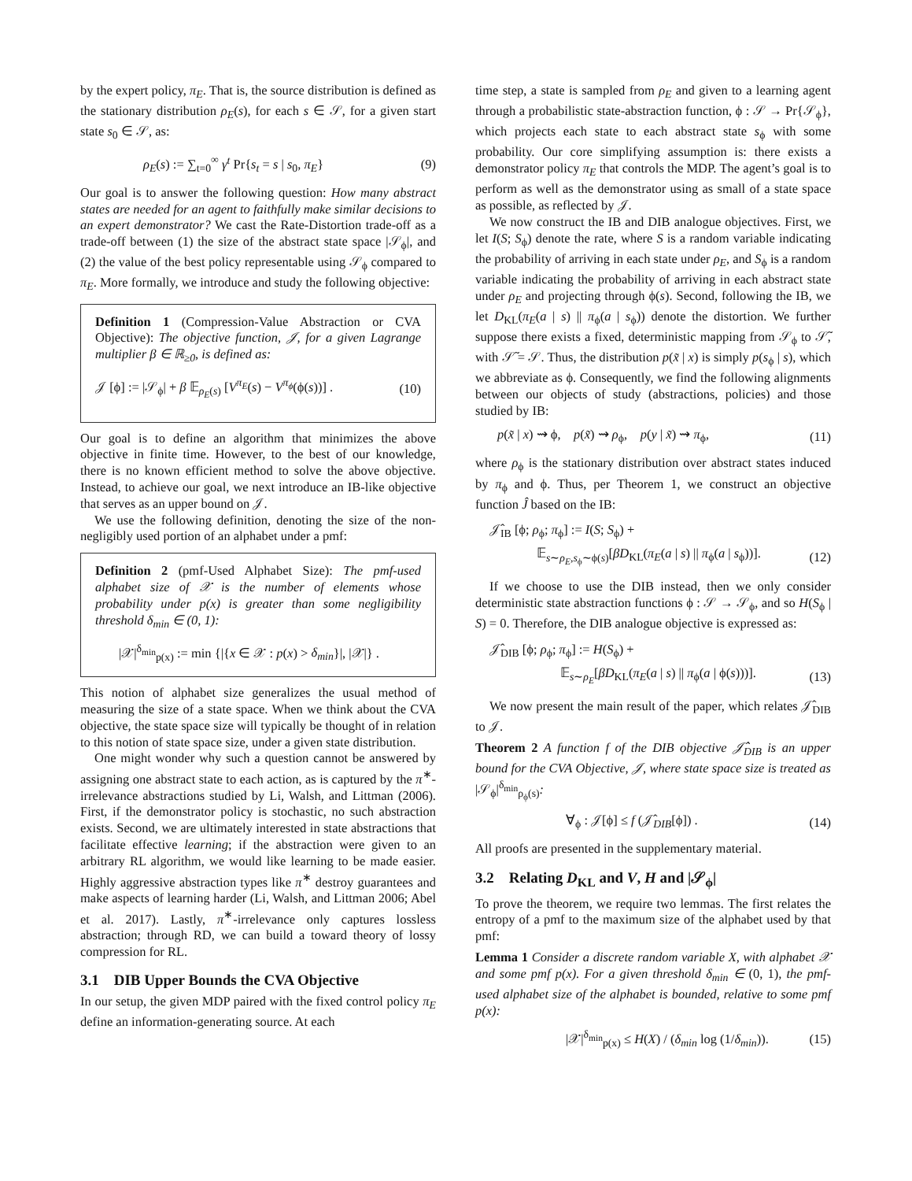by the expert policy, π<sub>E</sub>. That is, the source distribution is defined as the stationary distribution ρ<sub>E</sub>(s), for each s ∈ 𝒮, for a given start state s<sub>0</sub> ∈ 𝒮, as:
ρ<sub>E</sub>(s) := ∑<sub>t=0</sub><sup>∞</sup> γ<sup>t</sup> Pr{s<sub>t</sub> = s | s<sub>0</sub>, π<sub>E</sub>} (9)
Our goal is to answer the following question: How many abstract states are needed for an agent to faithfully make similar decisions to an expert demonstrator? We cast the Rate-Distortion trade-off as a trade-off between (1) the size of the abstract state space |𝒮<sub>ϕ</sub>|, and (2) the value of the best policy representable using 𝒮<sub>ϕ</sub> compared to π<sub>E</sub>. More formally, we introduce and study the following objective:
Definition 1 (Compression-Value Abstraction or CVA Objective): The objective function, 𝒥, for a given Lagrange multiplier β ∈ ℝ<sub>≥0</sub>, is defined as:
𝒥 [ϕ] := |𝒮<sub>ϕ</sub>| + β 𝔼<sub>ρ<sub>E</sub>(s)</sub> [V<sup>π<sub>E</sub></sup>(s) − V<sup>π<sub>ϕ</sub></sup>(ϕ(s))] . (10)
Our goal is to define an algorithm that minimizes the above objective in finite time. However, to the best of our knowledge, there is no known efficient method to solve the above objective. Instead, to achieve our goal, we next introduce an IB-like objective that serves as an upper bound on 𝒥.
We use the following definition, denoting the size of the non-negligibly used portion of an alphabet under a pmf:
Definition 2 (pmf-Used Alphabet Size): The pmf-used alphabet size of 𝒳 is the number of elements whose probability under p(x) is greater than some negligibility threshold δ<sub>min</sub> ∈ (0, 1):
|𝒳|<sup>δ<sub>min</sub></sup><sub>p(x)</sub> := min {|{x ∈ 𝒳 : p(x) > δ<sub>min</sub>}|, |𝒳|} .
This notion of alphabet size generalizes the usual method of measuring the size of a state space. When we think about the CVA objective, the state space size will typically be thought of in relation to this notion of state space size, under a given state distribution.
One might wonder why such a question cannot be answered by assigning one abstract state to each action, as is captured by the π<sup>∗</sup>-irrelevance abstractions studied by Li, Walsh, and Littman (2006). First, if the demonstrator policy is stochastic, no such abstraction exists. Second, we are ultimately interested in state abstractions that facilitate effective learning; if the abstraction were given to an arbitrary RL algorithm, we would like learning to be made easier. Highly aggressive abstraction types like π<sup>∗</sup> destroy guarantees and make aspects of learning harder (Li, Walsh, and Littman 2006; Abel et al. 2017). Lastly, π<sup>∗</sup>-irrelevance only captures lossless abstraction; through RD, we can build a toward theory of lossy compression for RL.
3.1 DIB Upper Bounds the CVA Objective
In our setup, the given MDP paired with the fixed control policy π<sub>E</sub> define an information-generating source. At each
time step, a state is sampled from ρ<sub>E</sub> and given to a learning agent through a probabilistic state-abstraction function, ϕ : 𝒮 → Pr{𝒮<sub>ϕ</sub>}, which projects each state to each abstract state s<sub>ϕ</sub> with some probability. Our core simplifying assumption is: there exists a demonstrator policy π<sub>E</sub> that controls the MDP. The agent’s goal is to perform as well as the demonstrator using as small of a state space as possible, as reflected by 𝒥.
We now construct the IB and DIB analogue objectives. First, we let I(S; S<sub>ϕ</sub>) denote the rate, where S is a random variable indicating the probability of arriving in each state under ρ<sub>E</sub>, and S<sub>ϕ</sub> is a random variable indicating the probability of arriving in each abstract state under ρ<sub>E</sub> and projecting through ϕ(s). Second, following the IB, we let D<sub>KL</sub>(π<sub>E</sub>(a | s) || π<sub>ϕ</sub>(a | s<sub>ϕ</sub>)) denote the distortion. We further suppose there exists a fixed, deterministic mapping from 𝒮<sub>ϕ</sub> to 𝒮̃, with 𝒮̃ = 𝒮. Thus, the distribution p(x̃ | x) is simply p(s<sub>ϕ</sub> | s), which we abbreviate as ϕ. Consequently, we find the following alignments between our objects of study (abstractions, policies) and those studied by IB:
p(x̃ | x) ⇝ ϕ, p(x̃) ⇝ ρ<sub>ϕ</sub>, p(y | x̃) ⇝ π<sub>ϕ</sub>, (11)
where ρ<sub>ϕ</sub> is the stationary distribution over abstract states induced by π<sub>ϕ</sub> and ϕ. Thus, per Theorem 1, we construct an objective function Ĵ based on the IB:
𝒥̂<sub>IB</sub> [ϕ; ρ<sub>ϕ</sub>; π<sub>ϕ</sub>] := I(S; S<sub>ϕ</sub>) +
𝔼<sub>s∼ρ<sub>E</sub>,s<sub>ϕ</sub>∼ϕ(s)</sub>[βD<sub>KL</sub>(π<sub>E</sub>(a | s) || π<sub>ϕ</sub>(a | s<sub>ϕ</sub>))]. (12)
If we choose to use the DIB instead, then we only consider deterministic state abstraction functions ϕ : 𝒮 → 𝒮<sub>ϕ</sub>, and so H(S<sub>ϕ</sub> | S) = 0. Therefore, the DIB analogue objective is expressed as:
𝒥̂<sub>DIB</sub> [ϕ; ρ<sub>ϕ</sub>; π<sub>ϕ</sub>] := H(S<sub>ϕ</sub>) +
𝔼<sub>s∼ρ<sub>E</sub></sub>[βD<sub>KL</sub>(π<sub>E</sub>(a | s) || π<sub>ϕ</sub>(a | ϕ(s)))]. (13)
We now present the main result of the paper, which relates 𝒥̂<sub>DIB</sub> to 𝒥.
Theorem 2 A function f of the DIB objective 𝒥̂<sub>DIB</sub> is an upper bound for the CVA Objective, 𝒥, where state space size is treated as |𝒮<sub>ϕ</sub>|<sup>δ<sub>min</sub></sup><sub>ρ<sub>ϕ</sub>(s)</sub>:
∀<sub>ϕ</sub> : 𝒥[ϕ] ≤ f (𝒥̂<sub>DIB</sub>[ϕ]) . (14)
All proofs are presented in the supplementary material.
3.2 Relating D<sub>KL</sub> and V, H and |𝒮<sub>ϕ</sub>|
To prove the theorem, we require two lemmas. The first relates the entropy of a pmf to the maximum size of the alphabet used by that pmf:
Lemma 1 Consider a discrete random variable X, with alphabet 𝒳 and some pmf p(x). For a given threshold δ<sub>min</sub> ∈ (0, 1), the pmf-used alphabet size of the alphabet is bounded, relative to some pmf p(x):
|𝒳|<sup>δ<sub>min</sub></sup><sub>p(x)</sub> ≤ H(X) / (δ<sub>min</sub> log (1/δ<sub>min</sub>)). (15)